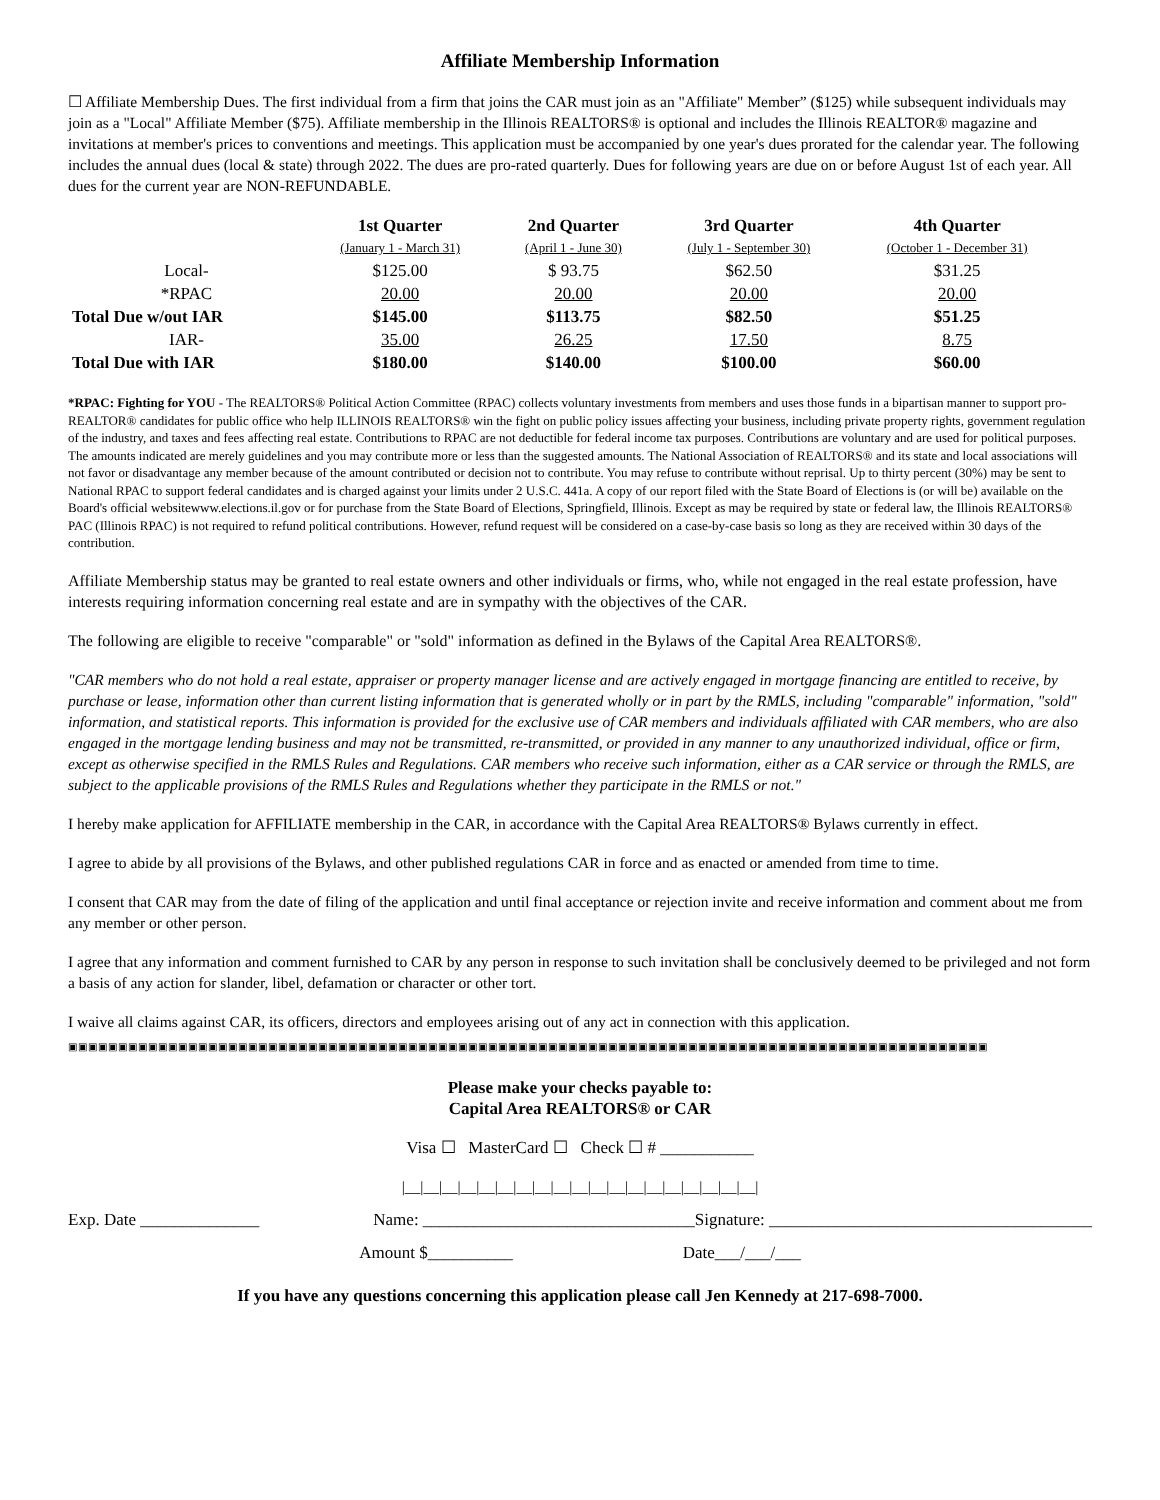Affiliate Membership Information
☐ Affiliate Membership Dues. The first individual from a firm that joins the CAR must join as an "Affiliate" Member” ($125) while subsequent individuals may join as a "Local" Affiliate Member ($75). Affiliate membership in the Illinois REALTORS® is optional and includes the Illinois REALTOR® magazine and invitations at member's prices to conventions and meetings. This application must be accompanied by one year's dues prorated for the calendar year. The following includes the annual dues (local & state) through 2022. The dues are pro-rated quarterly. Dues for following years are due on or before August 1st of each year. All dues for the current year are NON-REFUNDABLE.
| | 1st Quarter (January 1 - March 31) | 2nd Quarter (April 1 - June 30) | 3rd Quarter (July 1 - September 30) | 4th Quarter (October 1 - December 31) |
| --- | --- | --- | --- | --- |
| Local- | $125.00 | $ 93.75 | $62.50 | $31.25 |
| *RPAC | 20.00 | 20.00 | 20.00 | 20.00 |
| Total Due w/out IAR | $145.00 | $113.75 | $82.50 | $51.25 |
| IAR- | 35.00 | 26.25 | 17.50 | 8.75 |
| Total Due with IAR | $180.00 | $140.00 | $100.00 | $60.00 |
*RPAC: Fighting for YOU - The REALTORS® Political Action Committee (RPAC) collects voluntary investments from members and uses those funds in a bipartisan manner to support pro-REALTOR® candidates for public office who help ILLINOIS REALTORS® win the fight on public policy issues affecting your business, including private property rights, government regulation of the industry, and taxes and fees affecting real estate. Contributions to RPAC are not deductible for federal income tax purposes. Contributions are voluntary and are used for political purposes. The amounts indicated are merely guidelines and you may contribute more or less than the suggested amounts. The National Association of REALTORS® and its state and local associations will not favor or disadvantage any member because of the amount contributed or decision not to contribute. You may refuse to contribute without reprisal. Up to thirty percent (30%) may be sent to National RPAC to support federal candidates and is charged against your limits under 2 U.S.C. 441a. A copy of our report filed with the State Board of Elections is (or will be) available on the Board's official websitewww.elections.il.gov or for purchase from the State Board of Elections, Springfield, Illinois. Except as may be required by state or federal law, the Illinois REALTORS® PAC (Illinois RPAC) is not required to refund political contributions. However, refund request will be considered on a case-by-case basis so long as they are received within 30 days of the contribution.
Affiliate Membership status may be granted to real estate owners and other individuals or firms, who, while not engaged in the real estate profession, have interests requiring information concerning real estate and are in sympathy with the objectives of the CAR.
The following are eligible to receive "comparable" or "sold" information as defined in the Bylaws of the Capital Area REALTORS®.
"CAR members who do not hold a real estate, appraiser or property manager license and are actively engaged in mortgage financing are entitled to receive, by purchase or lease, information other than current listing information that is generated wholly or in part by the RMLS, including "comparable" information, "sold" information, and statistical reports. This information is provided for the exclusive use of CAR members and individuals affiliated with CAR members, who are also engaged in the mortgage lending business and may not be transmitted, re-transmitted, or provided in any manner to any unauthorized individual, office or firm, except as otherwise specified in the RMLS Rules and Regulations. CAR members who receive such information, either as a CAR service or through the RMLS, are subject to the applicable provisions of the RMLS Rules and Regulations whether they participate in the RMLS or not."
I hereby make application for AFFILIATE membership in the CAR, in accordance with the Capital Area REALTORS® Bylaws currently in effect.
I agree to abide by all provisions of the Bylaws, and other published regulations CAR in force and as enacted or amended from time to time.
I consent that CAR may from the date of filing of the application and until final acceptance or rejection invite and receive information and comment about me from any member or other person.
I agree that any information and comment furnished to CAR by any person in response to such invitation shall be conclusively deemed to be privileged and not form a basis of any action for slander, libel, defamation or character or other tort.
I waive all claims against CAR, its officers, directors and employees arising out of any act in connection with this application.
▣▣▣▣▣▣▣▣▣▣▣▣▣▣▣▣▣▣▣▣▣▣▣▣▣▣▣▣▣▣▣▣▣▣▣▣▣▣▣▣▣▣▣▣▣▣▣▣▣▣▣▣▣▣▣▣▣▣▣▣▣▣▣▣▣▣▣▣▣▣▣▣▣▣▣▣▣▣▣▣▣▣▣▣▣▣▣▣▣▣▣▣
Please make your checks payable to:
Capital Area REALTORS® or CAR
Visa ☐ MasterCard ☐ Check ☐ # ___________
|__|__|__|__|__|__|__|__|__|__|__|__|__|__|__|__|__|__|__|
Exp. Date ______________ Name: ________________________________Signature: ______________________________________
Amount $__________ Date___/___/___
If you have any questions concerning this application please call Jen Kennedy at 217-698-7000.